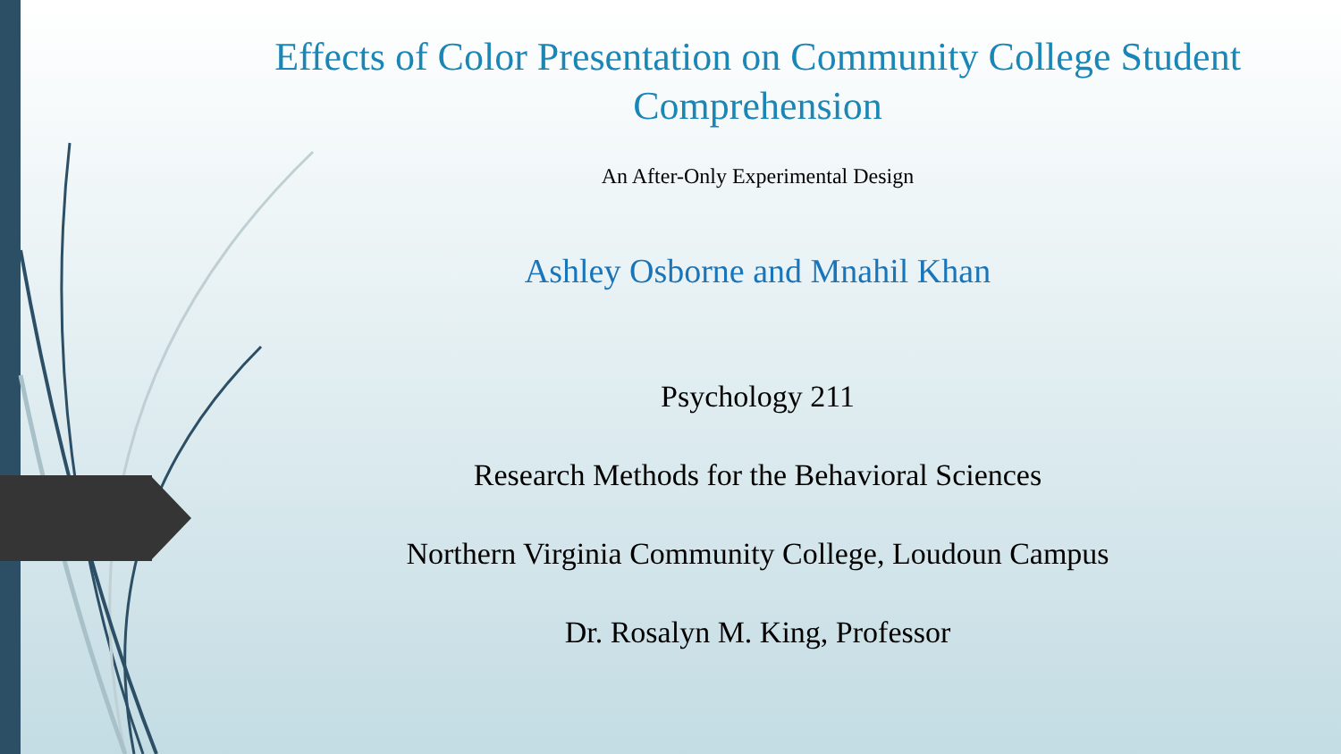Effects of Color Presentation on Community College Student Comprehension
An After-Only Experimental Design
Ashley Osborne and Mnahil Khan
Psychology 211
Research Methods for the Behavioral Sciences
Northern Virginia Community College, Loudoun Campus
Dr. Rosalyn M. King, Professor